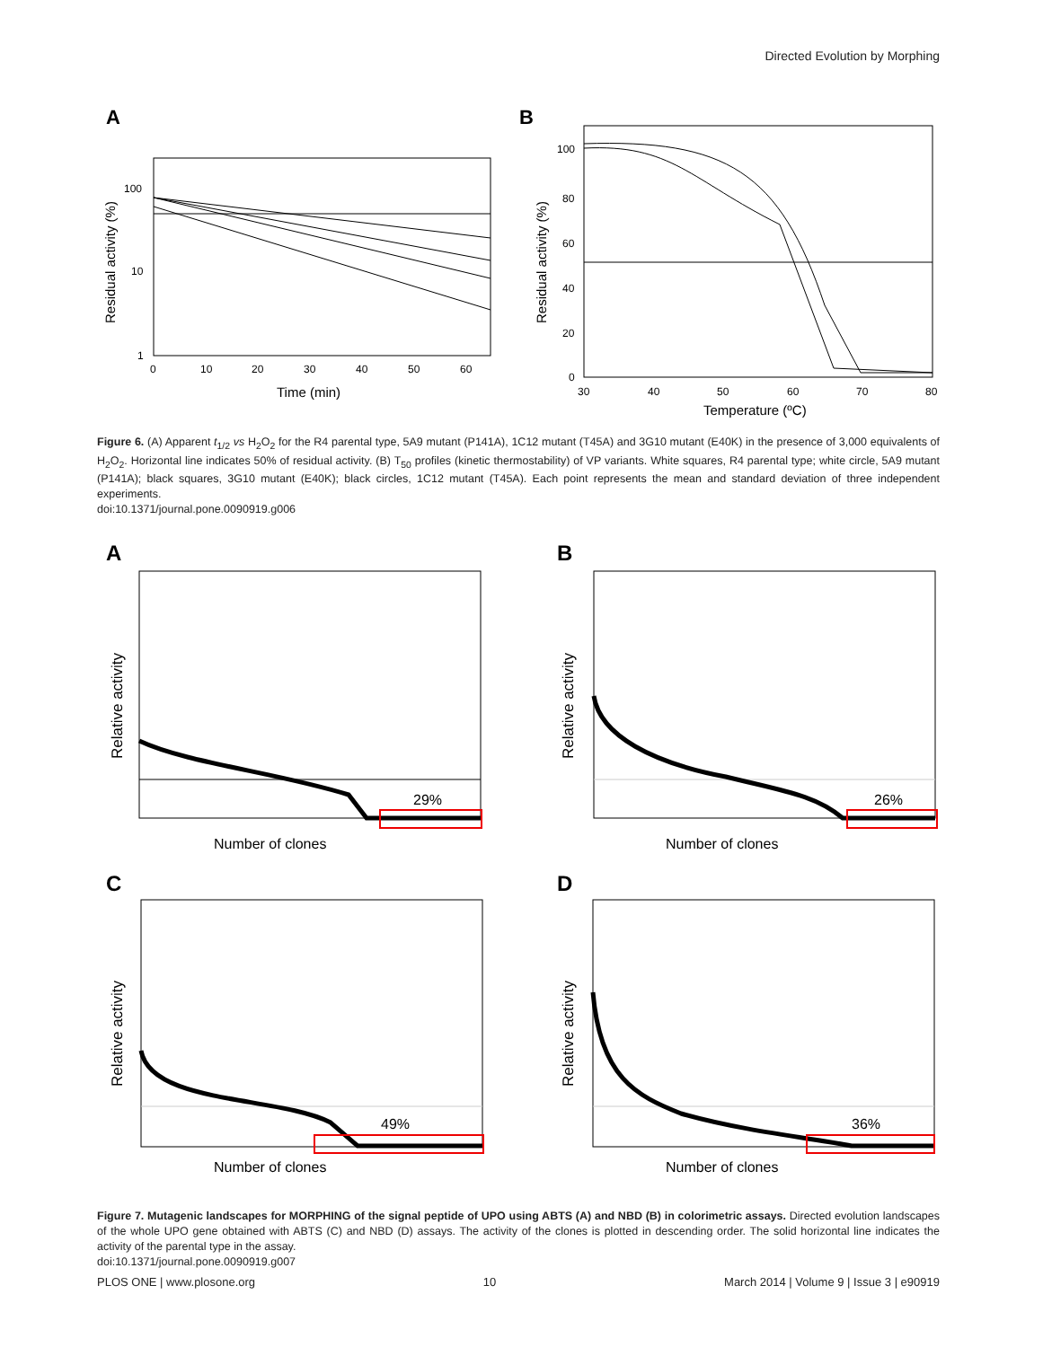Directed Evolution by Morphing
A
100
10
1
0
10
20
30
40
50
60
Time (min)
Residual activity (%)
B
100
80
60
40
20
0
30
40
50
60
70
80
Temperature (ºC)
Residual activity (%)
Figure 6. (A) Apparent t<sub>1/2</sub> vs H<sub>2</sub>O<sub>2</sub> for the R4 parental type, 5A9 mutant (P141A), 1C12 mutant (T45A) and 3G10 mutant (E40K) in the presence of 3,000 equivalents of H<sub>2</sub>O<sub>2</sub>. Horizontal line indicates 50% of residual activity. (B) T<sub>50</sub> profiles (kinetic thermostability) of VP variants. White squares, R4 parental type; white circle, 5A9 mutant (P141A); black squares, 3G10 mutant (E40K); black circles, 1C12 mutant (T45A). Each point represents the mean and standard deviation of three independent experiments.
doi:10.1371/journal.pone.0090919.g006
A
29%
Number of clones
Relative activity
B
26%
Number of clones
Relative activity
C
49%
Number of clones
Relative activity
D
36%
Number of clones
Relative activity
Figure 7. Mutagenic landscapes for MORPHING of the signal peptide of UPO using ABTS (A) and NBD (B) in colorimetric assays. Directed evolution landscapes of the whole UPO gene obtained with ABTS (C) and NBD (D) assays. The activity of the clones is plotted in descending order. The solid horizontal line indicates the activity of the parental type in the assay.
doi:10.1371/journal.pone.0090919.g007
PLOS ONE | www.plosone.org 10 March 2014 | Volume 9 | Issue 3 | e90919